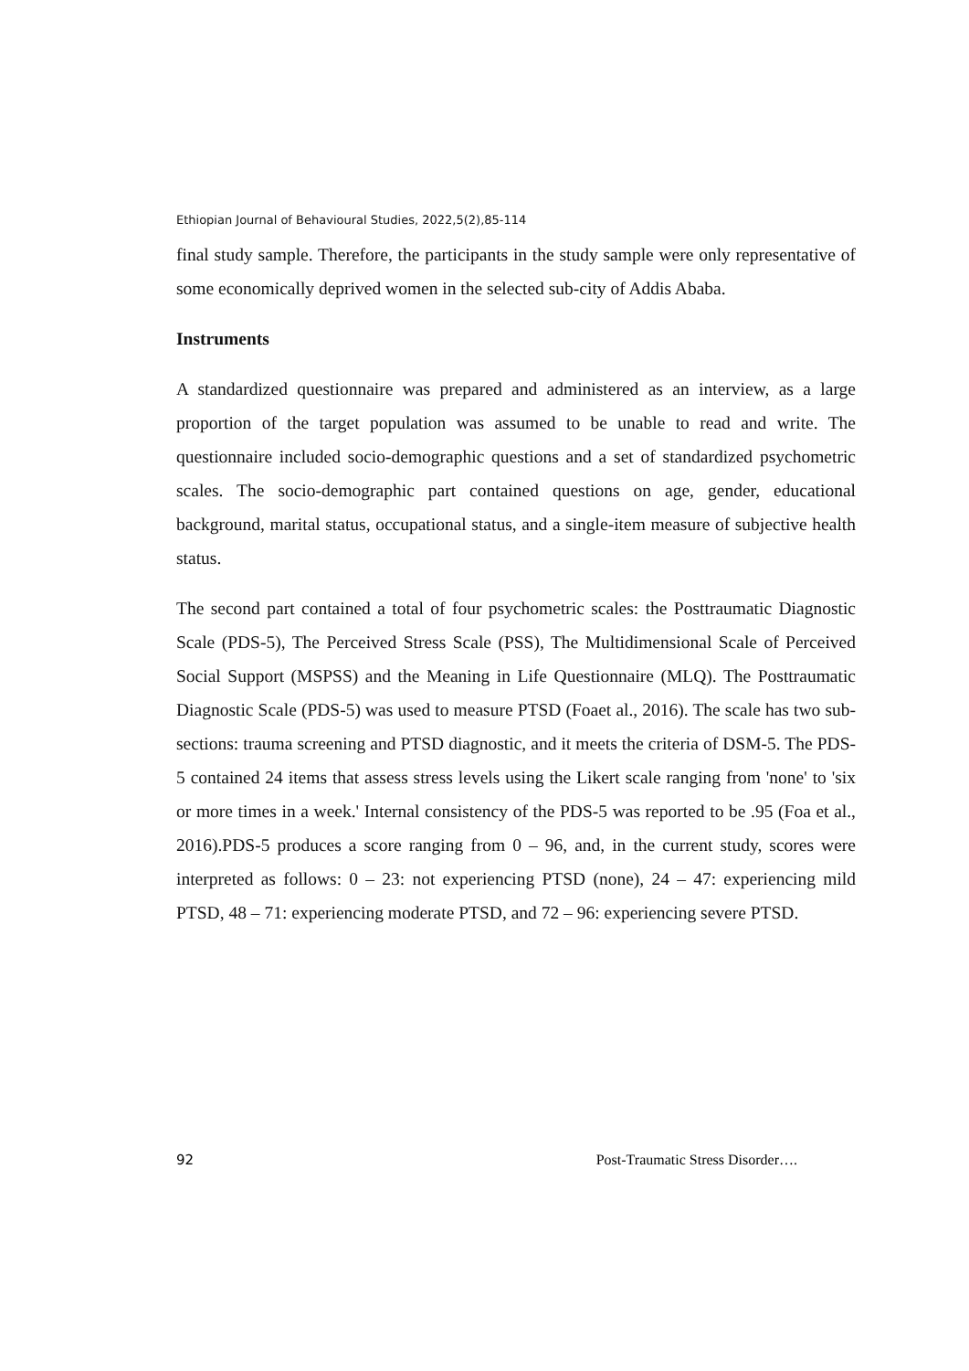Ethiopian Journal of Behavioural Studies, 2022,5(2),85-114
final study sample. Therefore, the participants in the study sample were only representative of some economically deprived women in the selected sub-city of Addis Ababa.
Instruments
A standardized questionnaire was prepared and administered as an interview, as a large proportion of the target population was assumed to be unable to read and write. The questionnaire included socio-demographic questions and a set of standardized psychometric scales. The socio-demographic part contained questions on age, gender, educational background, marital status, occupational status, and a single-item measure of subjective health status.
The second part contained a total of four psychometric scales: the Posttraumatic Diagnostic Scale (PDS-5), The Perceived Stress Scale (PSS), The Multidimensional Scale of Perceived Social Support (MSPSS) and the Meaning in Life Questionnaire (MLQ). The Posttraumatic Diagnostic Scale (PDS-5) was used to measure PTSD (Foaet al., 2016). The scale has two sub-sections: trauma screening and PTSD diagnostic, and it meets the criteria of DSM-5. The PDS-5 contained 24 items that assess stress levels using the Likert scale ranging from 'none' to 'six or more times in a week.' Internal consistency of the PDS-5 was reported to be .95 (Foa et al., 2016).PDS-5 produces a score ranging from 0 – 96, and, in the current study, scores were interpreted as follows: 0 – 23: not experiencing PTSD (none), 24 – 47: experiencing mild PTSD, 48 – 71: experiencing moderate PTSD, and 72 – 96: experiencing severe PTSD.
92 Post-Traumatic Stress Disorder….